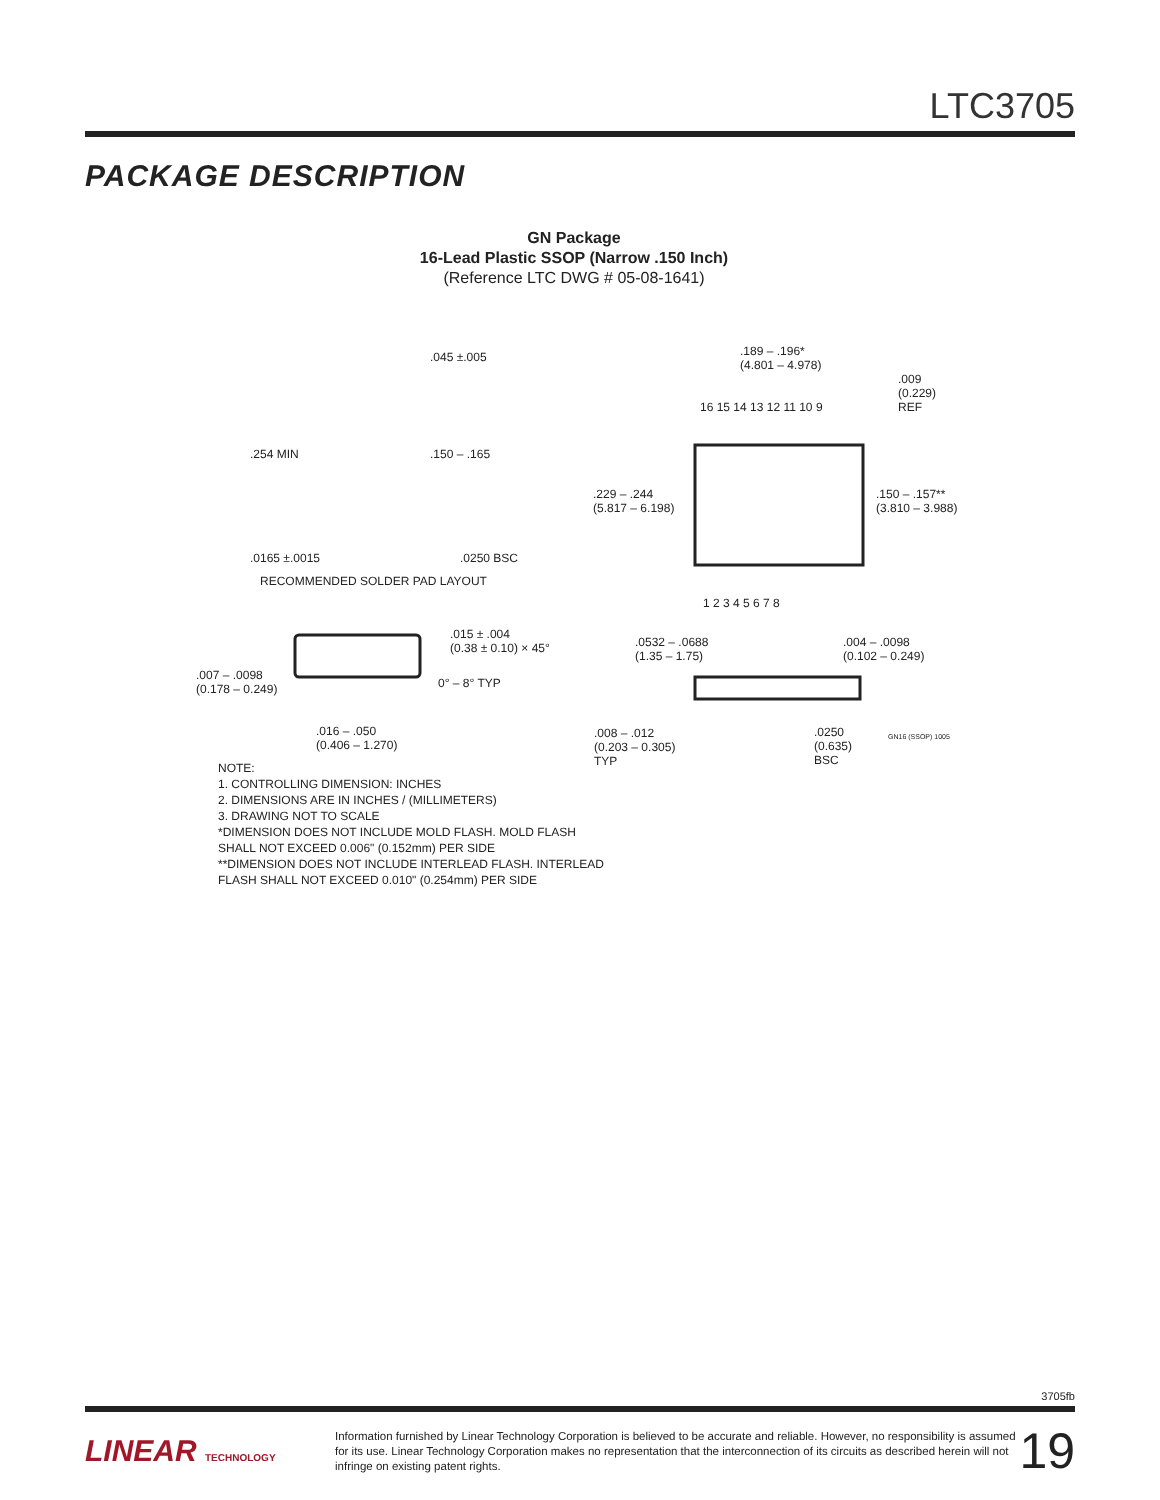LTC3705
PACKAGE DESCRIPTION
GN Package
16-Lead Plastic SSOP (Narrow .150 Inch)
(Reference LTC DWG # 05-08-1641)
.045 ±.005
.254 MIN .150 – .165
.0165 ±.0015 .0250 BSC
RECOMMENDED SOLDER PAD LAYOUT
.189 – .196*
(4.801 – 4.978)
.009
(0.229)
REF 16 15 14 13 12 11 10 9
.229 – .244
(5.817 – 6.198)
.150 – .157**
(3.810 – 3.988)
1 2 3 4 5 6 7 8
.015 ± .004
(0.38 ± 0.10) × 45°
.007 – .0098
(0.178 – 0.249) 0° – 8° TYP
.016 – .050
(0.406 – 1.270)
.0532 – .0688
(1.35 – 1.75)
.004 – .0098
(0.102 – 0.249)
.008 – .012
(0.203 – 0.305)
TYP
.0250
(0.635)
BSC
GN16 (SSOP) 1005
NOTE:
1. CONTROLLING DIMENSION: INCHES
2. DIMENSIONS ARE IN INCHES / (MILLIMETERS)
3. DRAWING NOT TO SCALE
*DIMENSION DOES NOT INCLUDE MOLD FLASH. MOLD FLASH
SHALL NOT EXCEED 0.006" (0.152mm) PER SIDE
**DIMENSION DOES NOT INCLUDE INTERLEAD FLASH. INTERLEAD
FLASH SHALL NOT EXCEED 0.010" (0.254mm) PER SIDE
3705fb
LINEAR TECHNOLOGY
Information furnished by Linear Technology Corporation is believed to be accurate and reliable. However, no responsibility is assumed for its use. Linear Technology Corporation makes no representation that the interconnection of its circuits as described herein will not infringe on existing patent rights.
19